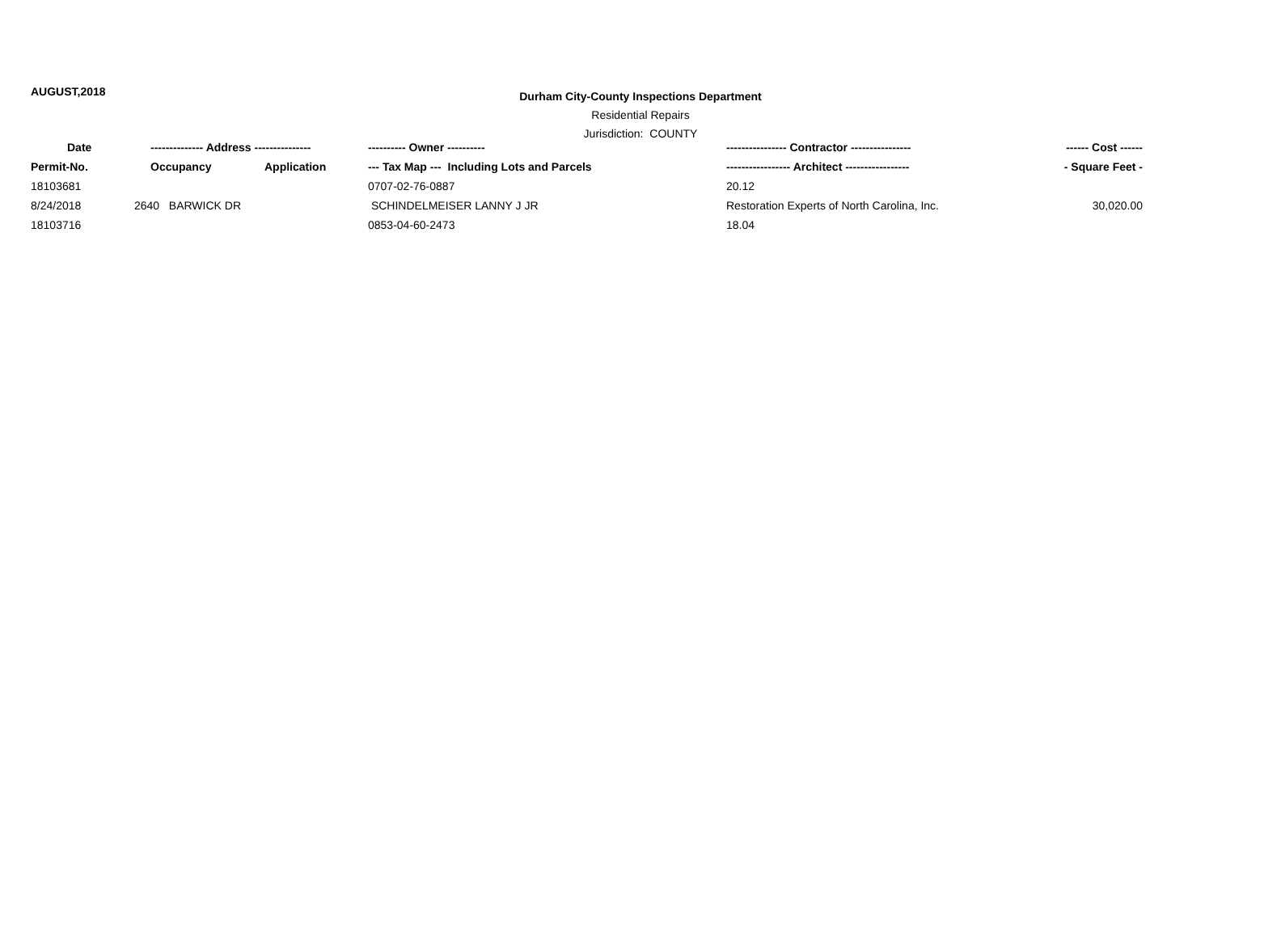AUGUST,2018
Durham City-County Inspections Department
Residential Repairs
Jurisdiction: COUNTY
| Date | -------------- Address --------------- | | ---------- Owner ---------- | ---------------- Contractor ---------------- | ------ Cost ------ |
| --- | --- | --- | --- | --- | --- |
| Permit-No. | Occupancy | Application | --- Tax Map --- Including Lots and Parcels | ----------------- Architect ----------------- | - Square Feet - |
| 18103681 | | | 0707-02-76-0887 | 20.12 | |
| 8/24/2018 | 2640 BARWICK DR | | SCHINDELMEISER LANNY J JR | Restoration Experts of North Carolina, Inc. | 30,020.00 |
| 18103716 | | | 0853-04-60-2473 | 18.04 | |